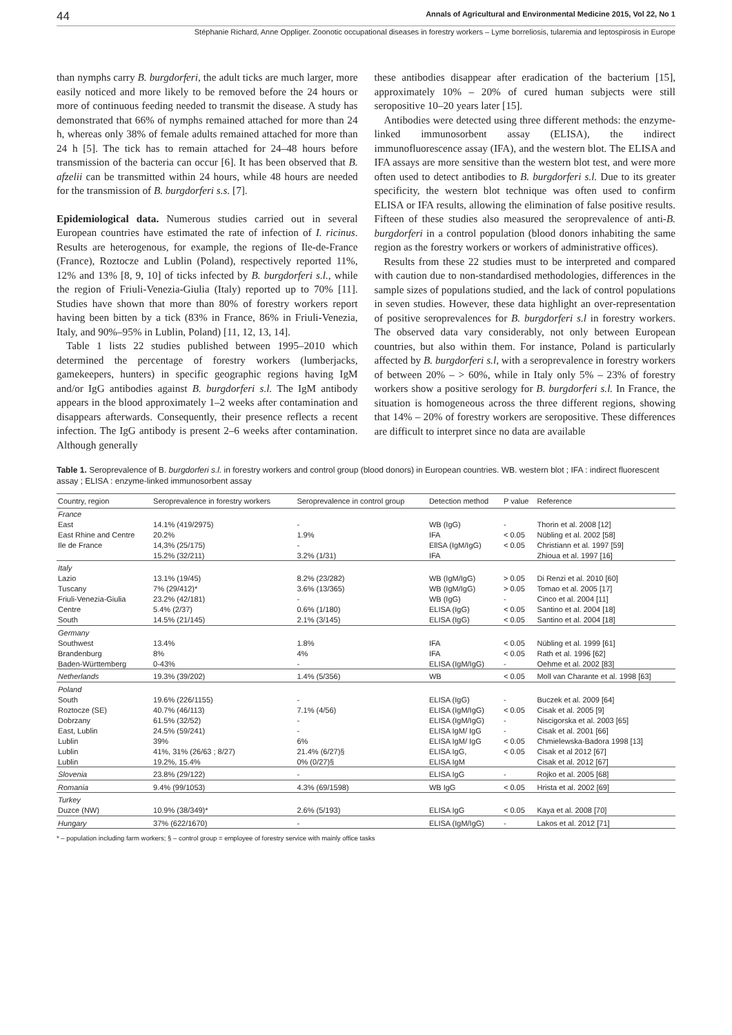44 Annals of Agricultural and Environmental Medicine 2015, Vol 22, No 1
Stéphanie Richard, Anne Oppliger. Zoonotic occupational diseases in forestry workers – Lyme borreliosis, tularemia and leptospirosis in Europe
than nymphs carry B. burgdorferi, the adult ticks are much larger, more easily noticed and more likely to be removed before the 24 hours or more of continuous feeding needed to transmit the disease. A study has demonstrated that 66% of nymphs remained attached for more than 24 h, whereas only 38% of female adults remained attached for more than 24 h [5]. The tick has to remain attached for 24–48 hours before transmission of the bacteria can occur [6]. It has been observed that B. afzelii can be transmitted within 24 hours, while 48 hours are needed for the transmission of B. burgdorferi s.s. [7].
Epidemiological data. Numerous studies carried out in several European countries have estimated the rate of infection of I. ricinus. Results are heterogenous, for example, the regions of Ile-de-France (France), Roztocze and Lublin (Poland), respectively reported 11%, 12% and 13% [8, 9, 10] of ticks infected by B. burgdorferi s.l., while the region of Friuli-Venezia-Giulia (Italy) reported up to 70% [11]. Studies have shown that more than 80% of forestry workers report having been bitten by a tick (83% in France, 86% in Friuli-Venezia, Italy, and 90%–95% in Lublin, Poland) [11, 12, 13, 14].
Table 1 lists 22 studies published between 1995–2010 which determined the percentage of forestry workers (lumberjacks, gamekeepers, hunters) in specific geographic regions having IgM and/or IgG antibodies against B. burgdorferi s.l. The IgM antibody appears in the blood approximately 1–2 weeks after contamination and disappears afterwards. Consequently, their presence reflects a recent infection. The IgG antibody is present 2–6 weeks after contamination. Although generally
these antibodies disappear after eradication of the bacterium [15], approximately 10% – 20% of cured human subjects were still seropositive 10–20 years later [15].
Antibodies were detected using three different methods: the enzyme-linked immunosorbent assay (ELISA), the indirect immunofluorescence assay (IFA), and the western blot. The ELISA and IFA assays are more sensitive than the western blot test, and were more often used to detect antibodies to B. burgdorferi s.l. Due to its greater specificity, the western blot technique was often used to confirm ELISA or IFA results, allowing the elimination of false positive results. Fifteen of these studies also measured the seroprevalence of anti-B. burgdorferi in a control population (blood donors inhabiting the same region as the forestry workers or workers of administrative offices).
Results from these 22 studies must to be interpreted and compared with caution due to non-standardised methodologies, differences in the sample sizes of populations studied, and the lack of control populations in seven studies. However, these data highlight an over-representation of positive seroprevalences for B. burgdorferi s.l in forestry workers. The observed data vary considerably, not only between European countries, but also within them. For instance, Poland is particularly affected by B. burgdorferi s.l, with a seroprevalence in forestry workers of between 20% – > 60%, while in Italy only 5% – 23% of forestry workers show a positive serology for B. burgdorferi s.l. In France, the situation is homogeneous across the three different regions, showing that 14% – 20% of forestry workers are seropositive. These differences are difficult to interpret since no data are available
Table 1. Seroprevalence of B. burgdorferi s.l. in forestry workers and control group (blood donors) in European countries. WB. western blot ; IFA : indirect fluorescent assay ; ELISA : enzyme-linked immunosorbent assay
| Country, region | Seroprevalence in forestry workers | Seroprevalence in control group | Detection method | P value | Reference |
| --- | --- | --- | --- | --- | --- |
| France | | | | | |
| East | 14.1% (419/2975) | - | WB (IgG) | - | Thorin et al. 2008 [12] |
| East Rhine and Centre | 20.2% | 1.9% | IFA | < 0.05 | Nübling et al. 2002 [58] |
| Ile de France | 14,3% (25/175) | - | EllSA (IgM/IgG) | < 0.05 | Christiann et al. 1997 [59] |
| | 15.2% (32/211) | 3.2% (1/31) | IFA | | Zhioua et al. 1997 [16] |
| Italy | | | | | |
| Lazio | 13.1% (19/45) | 8.2% (23/282) | WB (IgM/IgG) | > 0.05 | Di Renzi et al. 2010 [60] |
| Tuscany | 7% (29/412)* | 3.6% (13/365) | WB (IgM/IgG) | > 0.05 | Tomao et al. 2005 [17] |
| Friuli-Venezia-Giulia | 23.2% (42/181) | - | WB (IgG) | - | Cinco et al. 2004 [11] |
| Centre | 5.4% (2/37) | 0.6% (1/180) | ELISA (IgG) | < 0.05 | Santino et al. 2004 [18] |
| South | 14.5% (21/145) | 2.1% (3/145) | ELISA (IgG) | < 0.05 | Santino et al. 2004 [18] |
| Germany | | | | | |
| Southwest | 13.4% | 1.8% | IFA | < 0.05 | Nübling et al. 1999 [61] |
| Brandenburg | 8% | 4% | IFA | < 0.05 | Rath et al. 1996 [62] |
| Baden-Württemberg | 0-43% | - | ELISA (IgM/IgG) | - | Oehme et al. 2002 [83] |
| Netherlands | 19.3% (39/202) | 1.4% (5/356) | WB | < 0.05 | Moll van Charante et al. 1998 [63] |
| Poland | | | | | |
| South | 19.6% (226/1155) | - | ELISA (IgG) | - | Buczek et al. 2009 [64] |
| Roztocze (SE) | 40.7% (46/113) | 7.1% (4/56) | ELISA (IgM/IgG) | < 0.05 | Cisak et al. 2005 [9] |
| Dobrzany | 61.5% (32/52) | - | ELISA (IgM/IgG) | - | Niscigorska et al. 2003 [65] |
| East, Lublin | 24.5% (59/241) | - | ELISA IgM/ IgG | - | Cisak et al. 2001 [66] |
| Lublin | 39% | 6% | ELISA IgM/ IgG | < 0.05 | Chmielewska-Badora 1998 [13] |
| Lublin | 41%, 31% (26/63 ; 8/27) | 21.4% (6/27)§ | ELISA IgG, | < 0.05 | Cisak et al 2012 [67] |
| Lublin | 19.2%, 15.4% | 0% (0/27)§ | ELISA IgM | | Cisak et al. 2012 [67] |
| Slovenia | 23.8% (29/122) | - | ELISA IgG | - | Rojko et al. 2005 [68] |
| Romania | 9.4% (99/1053) | 4.3% (69/1598) | WB IgG | < 0.05 | Hrista et al. 2002 [69] |
| Turkey | | | | | |
| Duzce (NW) | 10.9% (38/349)* | 2.6% (5/193) | ELISA IgG | < 0.05 | Kaya et al. 2008 [70] |
| Hungary | 37% (622/1670) | - | ELISA (IgM/IgG) | - | Lakos et al. 2012 [71] |
* – population including farm workers; § – control group = employee of forestry service with mainly office tasks